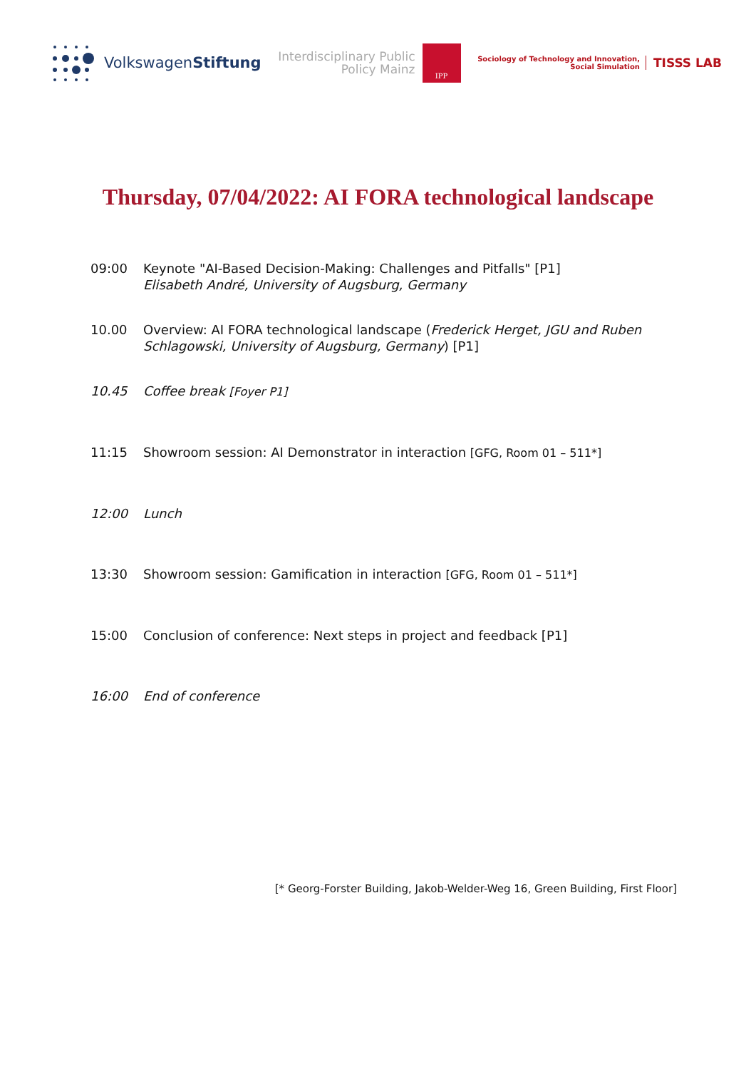VolkswagenStiftung
Interdisciplinary Public
Policy Mainz
IPP
Sociology of Technology and Innovation,
Social Simulation
TISSS LAB
Thursday, 07/04/2022: AI FORA technological landscape
09:00 Keynote "AI-Based Decision-Making: Challenges and Pitfalls" [P1]
Elisabeth André, University of Augsburg, Germany
10.00 Overview: AI FORA technological landscape (Frederick Herget, JGU and Ruben
Schlagowski, University of Augsburg, Germany) [P1]
10.45 Coffee break [Foyer P1]
11:15 Showroom session: AI Demonstrator in interaction [GFG, Room 01 – 511*]
12:00 Lunch
13:30 Showroom session: Gamification in interaction [GFG, Room 01 – 511*]
15:00 Conclusion of conference: Next steps in project and feedback [P1]
16:00 End of conference
[* Georg-Forster Building, Jakob-Welder-Weg 16, Green Building, First Floor]